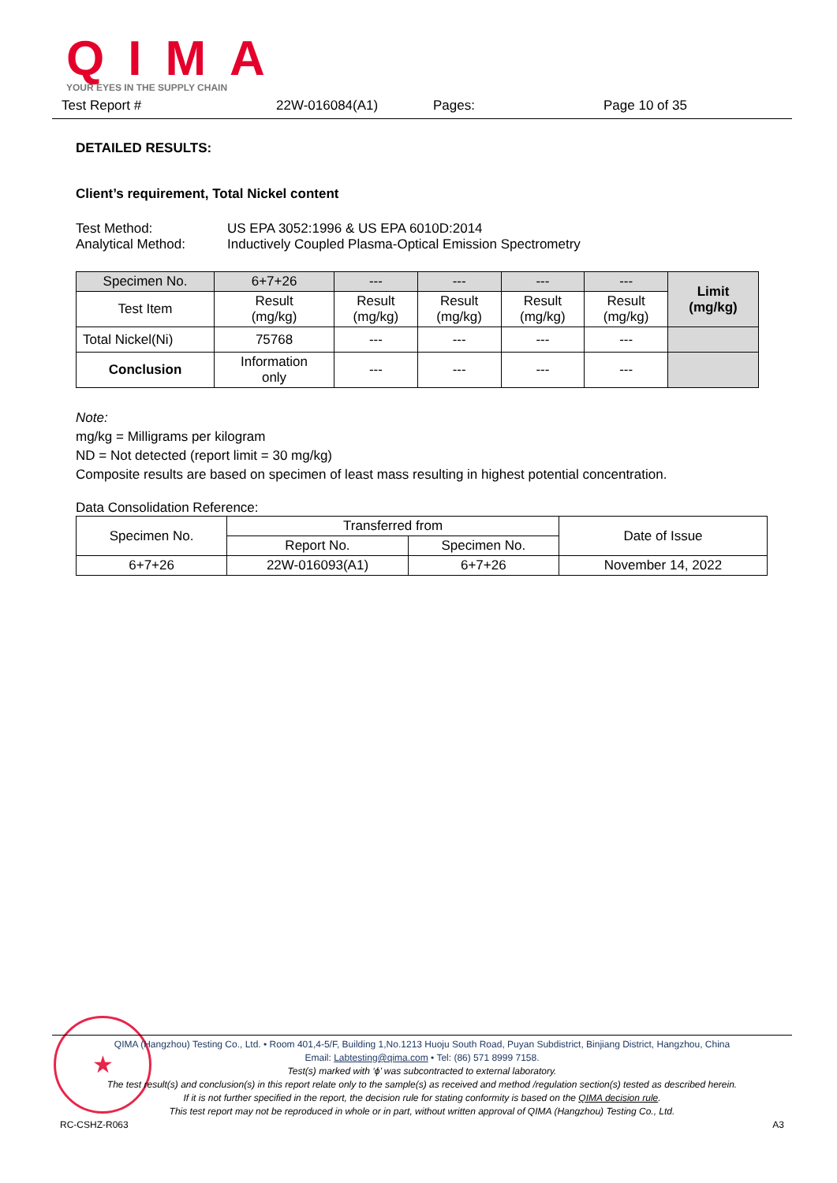QIMA YOUR EYES IN THE SUPPLY CHAIN
Test Report # 22W-016084(A1) Pages: Page 10 of 35
DETAILED RESULTS:
Client’s requirement, Total Nickel content
Test Method: US EPA 3052:1996 & US EPA 6010D:2014
Analytical Method: Inductively Coupled Plasma-Optical Emission Spectrometry
| Specimen No. | 6+7+26 | --- | --- | --- | --- | Limit (mg/kg) |
| Test Item | Result (mg/kg) | Result (mg/kg) | Result (mg/kg) | Result (mg/kg) | Result (mg/kg) | |
| Total Nickel(Ni) | 75768 | --- | --- | --- | --- | |
| Conclusion | Information only | --- | --- | --- | --- | |
Note:
mg/kg = Milligrams per kilogram
ND = Not detected (report limit = 30 mg/kg)
Composite results are based on specimen of least mass resulting in highest potential concentration.
Data Consolidation Reference:
| Specimen No. | Transferred from | | Date of Issue |
| | Report No. | Specimen No. | |
| 6+7+26 | 22W-016093(A1) | 6+7+26 | November 14, 2022 |
★
QIMA (Hangzhou) Testing Co., Ltd. • Room 401,4-5/F, Building 1,No.1213 Huoju South Road, Puyan Subdistrict, Binjiang District, Hangzhou, China
Email: Labtesting@qima.com • Tel: (86) 571 8999 7158.
Test(s) marked with ‘ϕ’ was subcontracted to external laboratory.
The test result(s) and conclusion(s) in this report relate only to the sample(s) as received and method /regulation section(s) tested as described herein.
If it is not further specified in the report, the decision rule for stating conformity is based on the QIMA decision rule.
This test report may not be reproduced in whole or in part, without written approval of QIMA (Hangzhou) Testing Co., Ltd.
RC-CSHZ-R063 A3